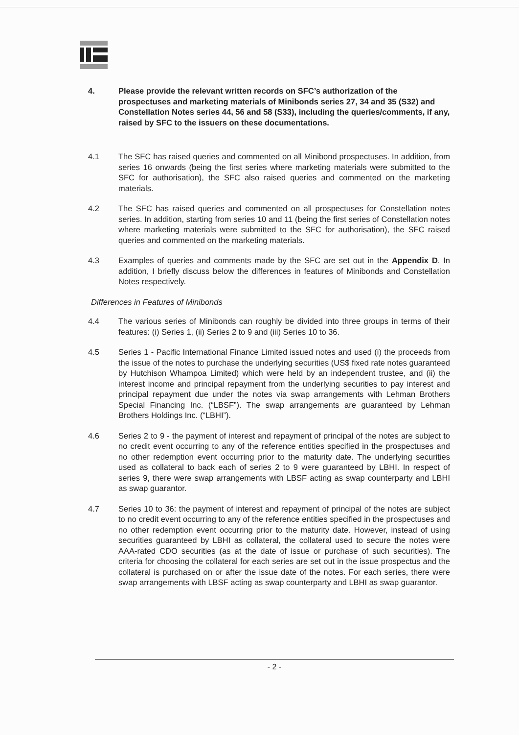4. Please provide the relevant written records on SFC’s authorization of the prospectuses and marketing materials of Minibonds series 27, 34 and 35 (S32) and Constellation Notes series 44, 56 and 58 (S33), including the queries/comments, if any, raised by SFC to the issuers on these documentations.
4.1 The SFC has raised queries and commented on all Minibond prospectuses. In addition, from series 16 onwards (being the first series where marketing materials were submitted to the SFC for authorisation), the SFC also raised queries and commented on the marketing materials.
4.2 The SFC has raised queries and commented on all prospectuses for Constellation notes series. In addition, starting from series 10 and 11 (being the first series of Constellation notes where marketing materials were submitted to the SFC for authorisation), the SFC raised queries and commented on the marketing materials.
4.3 Examples of queries and comments made by the SFC are set out in the Appendix D. In addition, I briefly discuss below the differences in features of Minibonds and Constellation Notes respectively.
Differences in Features of Minibonds
4.4 The various series of Minibonds can roughly be divided into three groups in terms of their features: (i) Series 1, (ii) Series 2 to 9 and (iii) Series 10 to 36.
4.5 Series 1 - Pacific International Finance Limited issued notes and used (i) the proceeds from the issue of the notes to purchase the underlying securities (US$ fixed rate notes guaranteed by Hutchison Whampoa Limited) which were held by an independent trustee, and (ii) the interest income and principal repayment from the underlying securities to pay interest and principal repayment due under the notes via swap arrangements with Lehman Brothers Special Financing Inc. (“LBSF”). The swap arrangements are guaranteed by Lehman Brothers Holdings Inc. (“LBHI”).
4.6 Series 2 to 9 - the payment of interest and repayment of principal of the notes are subject to no credit event occurring to any of the reference entities specified in the prospectuses and no other redemption event occurring prior to the maturity date. The underlying securities used as collateral to back each of series 2 to 9 were guaranteed by LBHI. In respect of series 9, there were swap arrangements with LBSF acting as swap counterparty and LBHI as swap guarantor.
4.7 Series 10 to 36: the payment of interest and repayment of principal of the notes are subject to no credit event occurring to any of the reference entities specified in the prospectuses and no other redemption event occurring prior to the maturity date. However, instead of using securities guaranteed by LBHI as collateral, the collateral used to secure the notes were AAA-rated CDO securities (as at the date of issue or purchase of such securities). The criteria for choosing the collateral for each series are set out in the issue prospectus and the collateral is purchased on or after the issue date of the notes. For each series, there were swap arrangements with LBSF acting as swap counterparty and LBHI as swap guarantor.
- 2 -